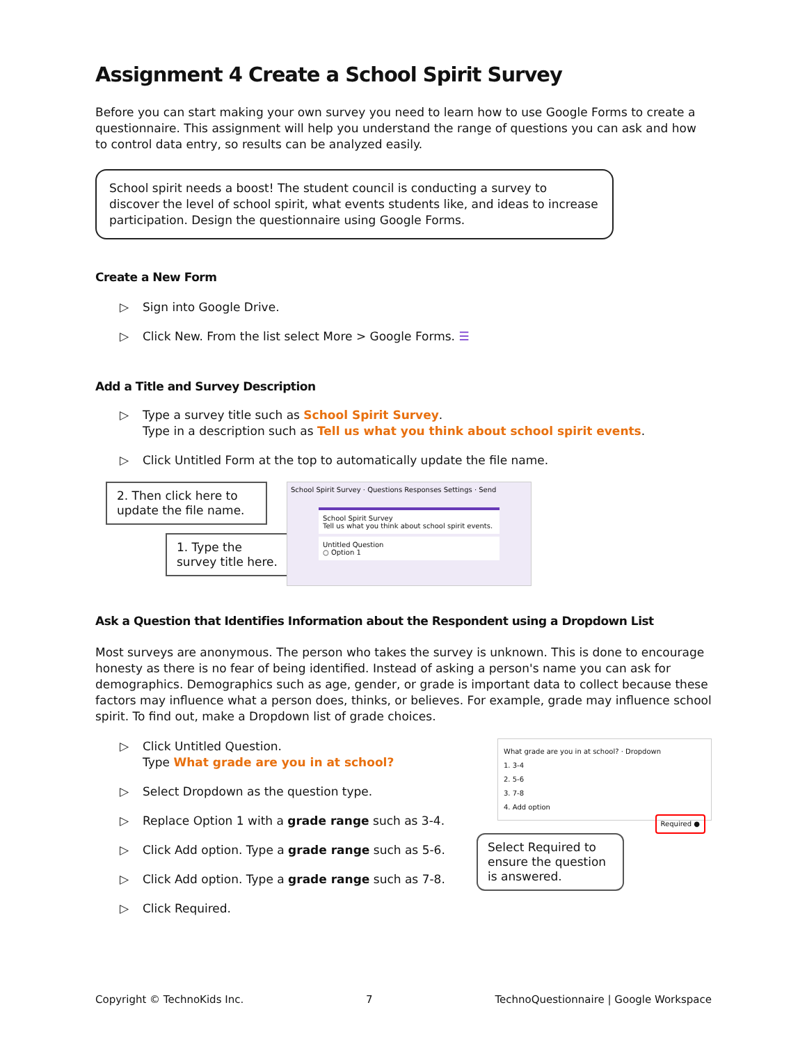Assignment 4 Create a School Spirit Survey
Before you can start making your own survey you need to learn how to use Google Forms to create a questionnaire. This assignment will help you understand the range of questions you can ask and how to control data entry, so results can be analyzed easily.
School spirit needs a boost! The student council is conducting a survey to discover the level of school spirit, what events students like, and ideas to increase participation. Design the questionnaire using Google Forms.
Create a New Form
▷ Sign into Google Drive.
▷ Click New. From the list select More > Google Forms. ☰
Add a Title and Survey Description
▷ Type a survey title such as School Spirit Survey.
Type in a description such as Tell us what you think about school spirit events.
▷ Click Untitled Form at the top to automatically update the file name.
2. Then click here to update the file name.
1. Type the survey title here.
School Spirit Survey · Questions Responses Settings · Send
School Spirit Survey
Tell us what you think about school spirit events.
Untitled Question
○ Option 1
Ask a Question that Identifies Information about the Respondent using a Dropdown List
Most surveys are anonymous. The person who takes the survey is unknown. This is done to encourage honesty as there is no fear of being identified. Instead of asking a person's name you can ask for demographics. Demographics such as age, gender, or grade is important data to collect because these factors may influence what a person does, thinks, or believes. For example, grade may influence school spirit. To find out, make a Dropdown list of grade choices.
▷ Click Untitled Question.
Type What grade are you in at school?
▷ Select Dropdown as the question type.
▷ Replace Option 1 with a grade range such as 3-4.
▷ Click Add option. Type a grade range such as 5-6.
▷ Click Add option. Type a grade range such as 7-8.
▷ Click Required.
What grade are you in at school? · Dropdown
1. 3-4
2. 5-6
3. 7-8
4. Add option
Required ●
Select Required to ensure the question is answered.
Copyright © TechnoKids Inc. 7 TechnoQuestionnaire | Google Workspace